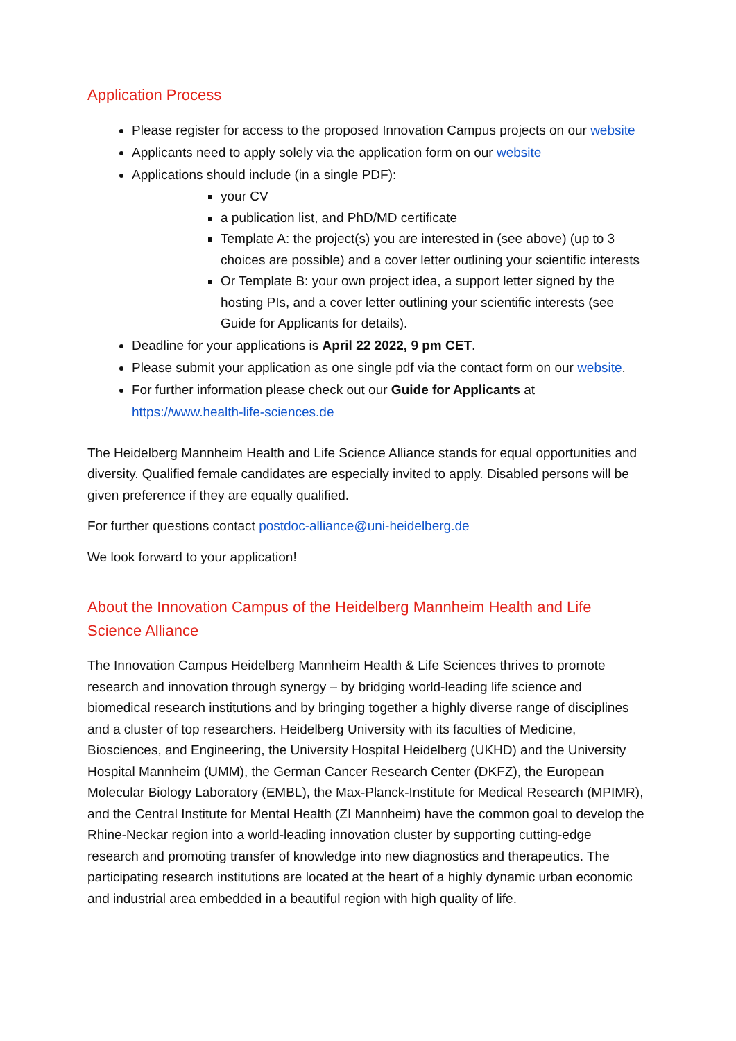Application Process
Please register for access to the proposed Innovation Campus projects on our website
Applicants need to apply solely via the application form on our website
Applications should include (in a single PDF):
your CV
a publication list, and PhD/MD certificate
Template A: the project(s) you are interested in (see above) (up to 3 choices are possible) and a cover letter outlining your scientific interests
Or Template B: your own project idea, a support letter signed by the hosting PIs, and a cover letter outlining your scientific interests (see Guide for Applicants for details).
Deadline for your applications is April 22 2022, 9 pm CET.
Please submit your application as one single pdf via the contact form on our website.
For further information please check out our Guide for Applicants at https://www.health-life-sciences.de
The Heidelberg Mannheim Health and Life Science Alliance stands for equal opportunities and diversity. Qualified female candidates are especially invited to apply. Disabled persons will be given preference if they are equally qualified.
For further questions contact postdoc-alliance@uni-heidelberg.de
We look forward to your application!
About the Innovation Campus of the Heidelberg Mannheim Health and Life Science Alliance
The Innovation Campus Heidelberg Mannheim Health & Life Sciences thrives to promote research and innovation through synergy – by bridging world-leading life science and biomedical research institutions and by bringing together a highly diverse range of disciplines and a cluster of top researchers. Heidelberg University with its faculties of Medicine, Biosciences, and Engineering, the University Hospital Heidelberg (UKHD) and the University Hospital Mannheim (UMM), the German Cancer Research Center (DKFZ), the European Molecular Biology Laboratory (EMBL), the Max-Planck-Institute for Medical Research (MPIMR), and the Central Institute for Mental Health (ZI Mannheim) have the common goal to develop the Rhine-Neckar region into a world-leading innovation cluster by supporting cutting-edge research and promoting transfer of knowledge into new diagnostics and therapeutics. The participating research institutions are located at the heart of a highly dynamic urban economic and industrial area embedded in a beautiful region with high quality of life.